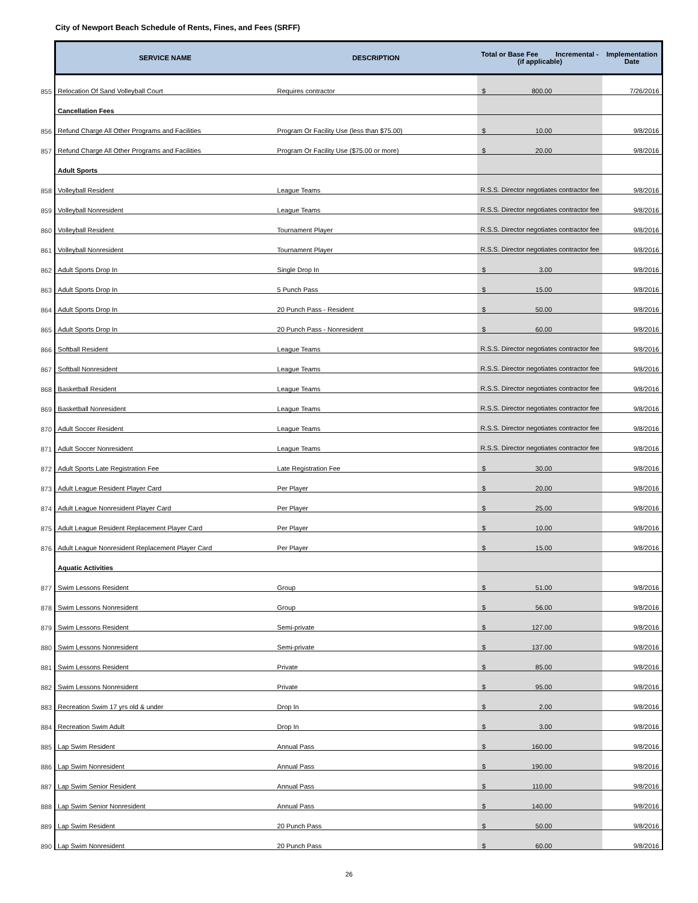City of Newport Beach Schedule of Rents, Fines, and Fees (SRFF)
| | SERVICE NAME | DESCRIPTION | Total or Base Fee Incremental - (if applicable) | Implementation Date |
| --- | --- | --- | --- | --- |
| 855 | Relocation Of Sand Volleyball Court | Requires contractor | $ 800.00 | 7/26/2016 |
| | Cancellation Fees | | | |
| 856 | Refund Charge All Other Programs and Facilities | Program Or Facility Use (less than $75.00) | $ 10.00 | 9/8/2016 |
| 857 | Refund Charge All Other Programs and Facilities | Program Or Facility Use ($75.00 or more) | $ 20.00 | 9/8/2016 |
| | Adult Sports | | | |
| 858 | Volleyball Resident | League Teams | R.S.S. Director negotiates contractor fee | 9/8/2016 |
| 859 | Volleyball Nonresident | League Teams | R.S.S. Director negotiates contractor fee | 9/8/2016 |
| 860 | Volleyball Resident | Tournament Player | R.S.S. Director negotiates contractor fee | 9/8/2016 |
| 861 | Volleyball Nonresident | Tournament Player | R.S.S. Director negotiates contractor fee | 9/8/2016 |
| 862 | Adult Sports Drop In | Single Drop In | $ 3.00 | 9/8/2016 |
| 863 | Adult Sports Drop In | 5 Punch Pass | $ 15.00 | 9/8/2016 |
| 864 | Adult Sports Drop In | 20 Punch Pass - Resident | $ 50.00 | 9/8/2016 |
| 865 | Adult Sports Drop In | 20 Punch Pass - Nonresident | $ 60.00 | 9/8/2016 |
| 866 | Softball Resident | League Teams | R.S.S. Director negotiates contractor fee | 9/8/2016 |
| 867 | Softball Nonresident | League Teams | R.S.S. Director negotiates contractor fee | 9/8/2016 |
| 868 | Basketball Resident | League Teams | R.S.S. Director negotiates contractor fee | 9/8/2016 |
| 869 | Basketball Nonresident | League Teams | R.S.S. Director negotiates contractor fee | 9/8/2016 |
| 870 | Adult Soccer Resident | League Teams | R.S.S. Director negotiates contractor fee | 9/8/2016 |
| 871 | Adult Soccer Nonresident | League Teams | R.S.S. Director negotiates contractor fee | 9/8/2016 |
| 872 | Adult Sports Late Registration Fee | Late Registration Fee | $ 30.00 | 9/8/2016 |
| 873 | Adult League Resident Player Card | Per Player | $ 20.00 | 9/8/2016 |
| 874 | Adult League Nonresident Player Card | Per Player | $ 25.00 | 9/8/2016 |
| 875 | Adult League Resident Replacement Player Card | Per Player | $ 10.00 | 9/8/2016 |
| 876 | Adult League Nonresident Replacement Player Card | Per Player | $ 15.00 | 9/8/2016 |
| | Aquatic Activities | | | |
| 877 | Swim Lessons Resident | Group | $ 51.00 | 9/8/2016 |
| 878 | Swim Lessons Nonresident | Group | $ 56.00 | 9/8/2016 |
| 879 | Swim Lessons Resident | Semi-private | $ 127.00 | 9/8/2016 |
| 880 | Swim Lessons Nonresident | Semi-private | $ 137.00 | 9/8/2016 |
| 881 | Swim Lessons Resident | Private | $ 85.00 | 9/8/2016 |
| 882 | Swim Lessons Nonresident | Private | $ 95.00 | 9/8/2016 |
| 883 | Recreation Swim 17 yrs old & under | Drop In | $ 2.00 | 9/8/2016 |
| 884 | Recreation Swim Adult | Drop In | $ 3.00 | 9/8/2016 |
| 885 | Lap Swim Resident | Annual Pass | $ 160.00 | 9/8/2016 |
| 886 | Lap Swim Nonresident | Annual Pass | $ 190.00 | 9/8/2016 |
| 887 | Lap Swim Senior Resident | Annual Pass | $ 110.00 | 9/8/2016 |
| 888 | Lap Swim Senior Nonresident | Annual Pass | $ 140.00 | 9/8/2016 |
| 889 | Lap Swim Resident | 20 Punch Pass | $ 50.00 | 9/8/2016 |
| 890 | Lap Swim Nonresident | 20 Punch Pass | $ 60.00 | 9/8/2016 |
26